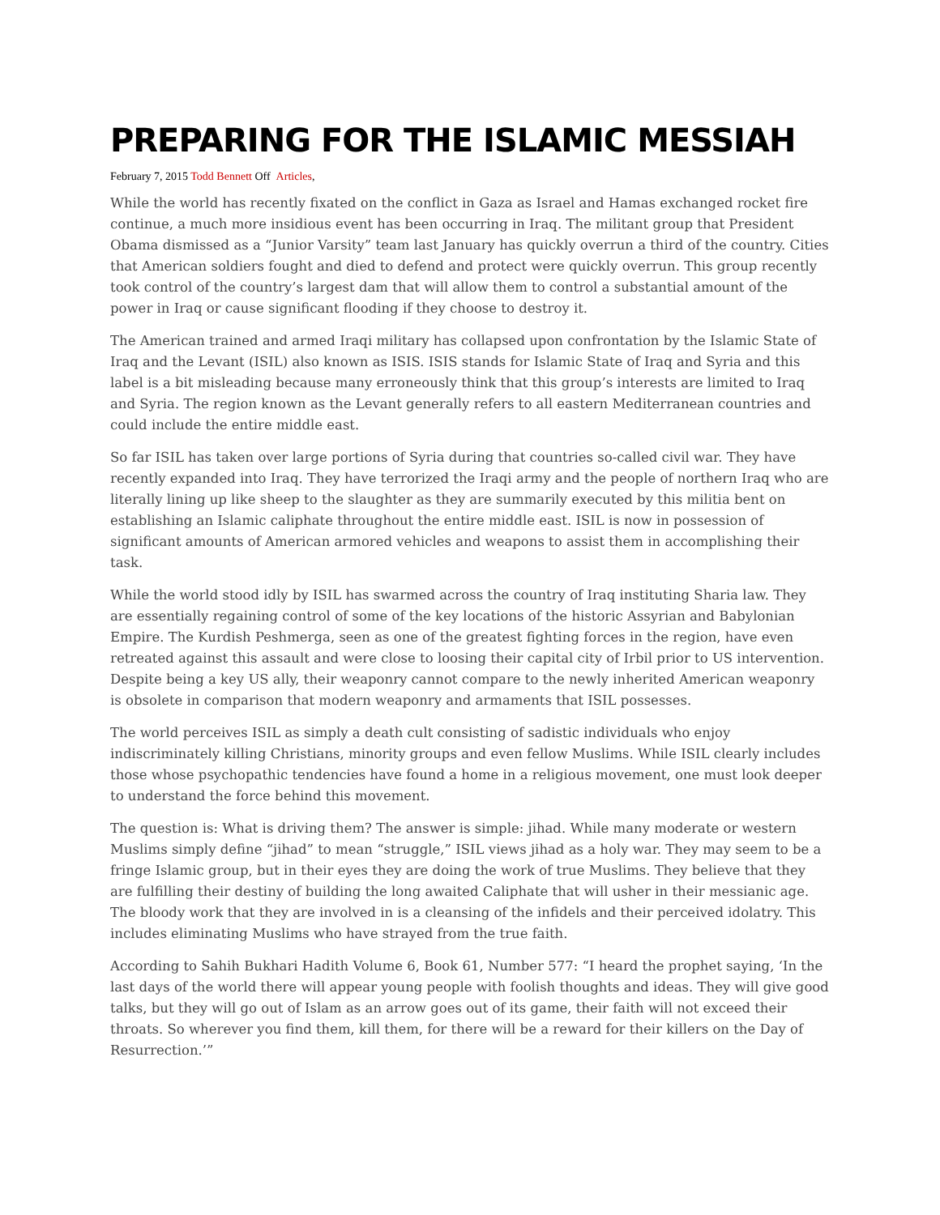PREPARING FOR THE ISLAMIC MESSIAH
February 7, 2015 Todd Bennett Off Articles,
While the world has recently fixated on the conflict in Gaza as Israel and Hamas exchanged rocket fire continue, a much more insidious event has been occurring in Iraq. The militant group that President Obama dismissed as a “Junior Varsity” team last January has quickly overrun a third of the country. Cities that American soldiers fought and died to defend and protect were quickly overrun. This group recently took control of the country’s largest dam that will allow them to control a substantial amount of the power in Iraq or cause significant flooding if they choose to destroy it.
The American trained and armed Iraqi military has collapsed upon confrontation by the Islamic State of Iraq and the Levant (ISIL) also known as ISIS. ISIS stands for Islamic State of Iraq and Syria and this label is a bit misleading because many erroneously think that this group’s interests are limited to Iraq and Syria. The region known as the Levant generally refers to all eastern Mediterranean countries and could include the entire middle east.
So far ISIL has taken over large portions of Syria during that countries so-called civil war. They have recently expanded into Iraq. They have terrorized the Iraqi army and the people of northern Iraq who are literally lining up like sheep to the slaughter as they are summarily executed by this militia bent on establishing an Islamic caliphate throughout the entire middle east. ISIL is now in possession of significant amounts of American armored vehicles and weapons to assist them in accomplishing their task.
While the world stood idly by ISIL has swarmed across the country of Iraq instituting Sharia law. They are essentially regaining control of some of the key locations of the historic Assyrian and Babylonian Empire. The Kurdish Peshmerga, seen as one of the greatest fighting forces in the region, have even retreated against this assault and were close to loosing their capital city of Irbil prior to US intervention. Despite being a key US ally, their weaponry cannot compare to the newly inherited American weaponry is obsolete in comparison that modern weaponry and armaments that ISIL possesses.
The world perceives ISIL as simply a death cult consisting of sadistic individuals who enjoy indiscriminately killing Christians, minority groups and even fellow Muslims. While ISIL clearly includes those whose psychopathic tendencies have found a home in a religious movement, one must look deeper to understand the force behind this movement.
The question is: What is driving them? The answer is simple: jihad. While many moderate or western Muslims simply define “jihad” to mean “struggle,” ISIL views jihad as a holy war. They may seem to be a fringe Islamic group, but in their eyes they are doing the work of true Muslims. They believe that they are fulfilling their destiny of building the long awaited Caliphate that will usher in their messianic age. The bloody work that they are involved in is a cleansing of the infidels and their perceived idolatry. This includes eliminating Muslims who have strayed from the true faith.
According to Sahih Bukhari Hadith Volume 6, Book 61, Number 577: “I heard the prophet saying, ‘In the last days of the world there will appear young people with foolish thoughts and ideas. They will give good talks, but they will go out of Islam as an arrow goes out of its game, their faith will not exceed their throats. So wherever you find them, kill them, for there will be a reward for their killers on the Day of Resurrection.’”